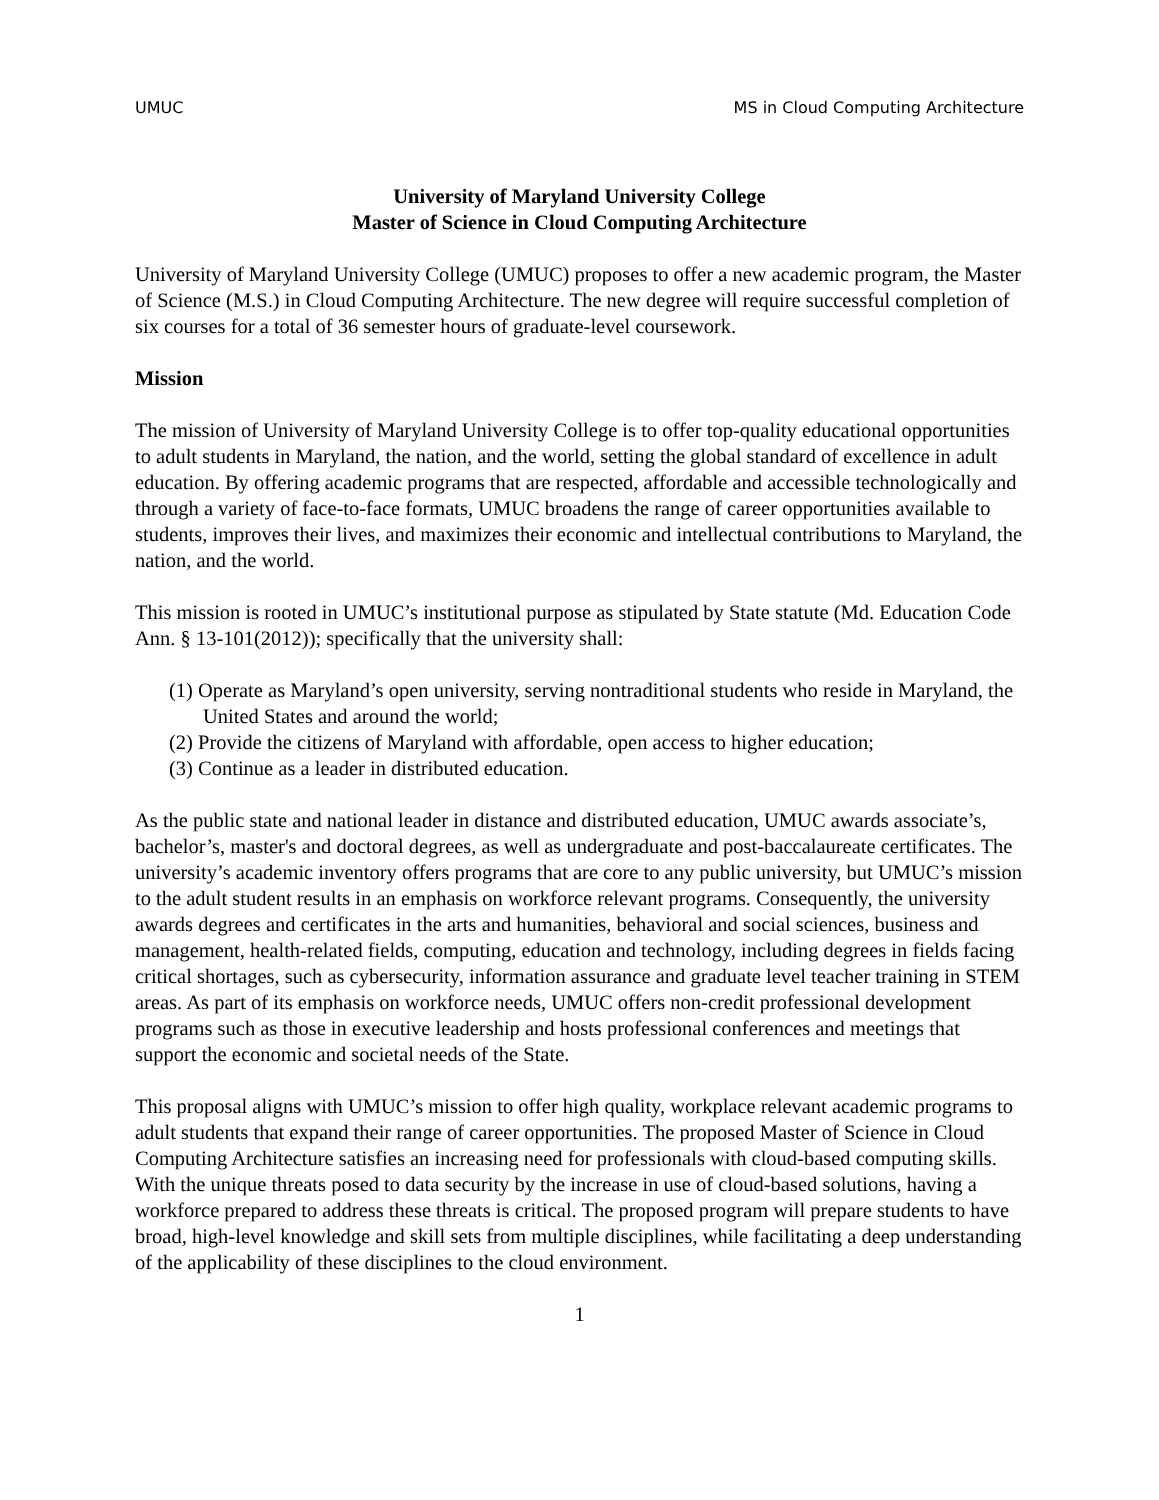UMUC MS in Cloud Computing Architecture
University of Maryland University College
Master of Science in Cloud Computing Architecture
University of Maryland University College (UMUC) proposes to offer a new academic program, the Master of Science (M.S.) in Cloud Computing Architecture. The new degree will require successful completion of six courses for a total of 36 semester hours of graduate-level coursework.
Mission
The mission of University of Maryland University College is to offer top-quality educational opportunities to adult students in Maryland, the nation, and the world, setting the global standard of excellence in adult education. By offering academic programs that are respected, affordable and accessible technologically and through a variety of face-to-face formats, UMUC broadens the range of career opportunities available to students, improves their lives, and maximizes their economic and intellectual contributions to Maryland, the nation, and the world.
This mission is rooted in UMUC’s institutional purpose as stipulated by State statute (Md. Education Code Ann. § 13-101(2012)); specifically that the university shall:
(1) Operate as Maryland’s open university, serving nontraditional students who reside in Maryland, the United States and around the world;
(2) Provide the citizens of Maryland with affordable, open access to higher education;
(3) Continue as a leader in distributed education.
As the public state and national leader in distance and distributed education, UMUC awards associate’s, bachelor’s, master's and doctoral degrees, as well as undergraduate and post-baccalaureate certificates. The university’s academic inventory offers programs that are core to any public university, but UMUC’s mission to the adult student results in an emphasis on workforce relevant programs. Consequently, the university awards degrees and certificates in the arts and humanities, behavioral and social sciences, business and management, health-related fields, computing, education and technology, including degrees in fields facing critical shortages, such as cybersecurity, information assurance and graduate level teacher training in STEM areas. As part of its emphasis on workforce needs, UMUC offers non-credit professional development programs such as those in executive leadership and hosts professional conferences and meetings that support the economic and societal needs of the State.
This proposal aligns with UMUC’s mission to offer high quality, workplace relevant academic programs to adult students that expand their range of career opportunities. The proposed Master of Science in Cloud Computing Architecture satisfies an increasing need for professionals with cloud-based computing skills. With the unique threats posed to data security by the increase in use of cloud-based solutions, having a workforce prepared to address these threats is critical. The proposed program will prepare students to have broad, high-level knowledge and skill sets from multiple disciplines, while facilitating a deep understanding of the applicability of these disciplines to the cloud environment.
1